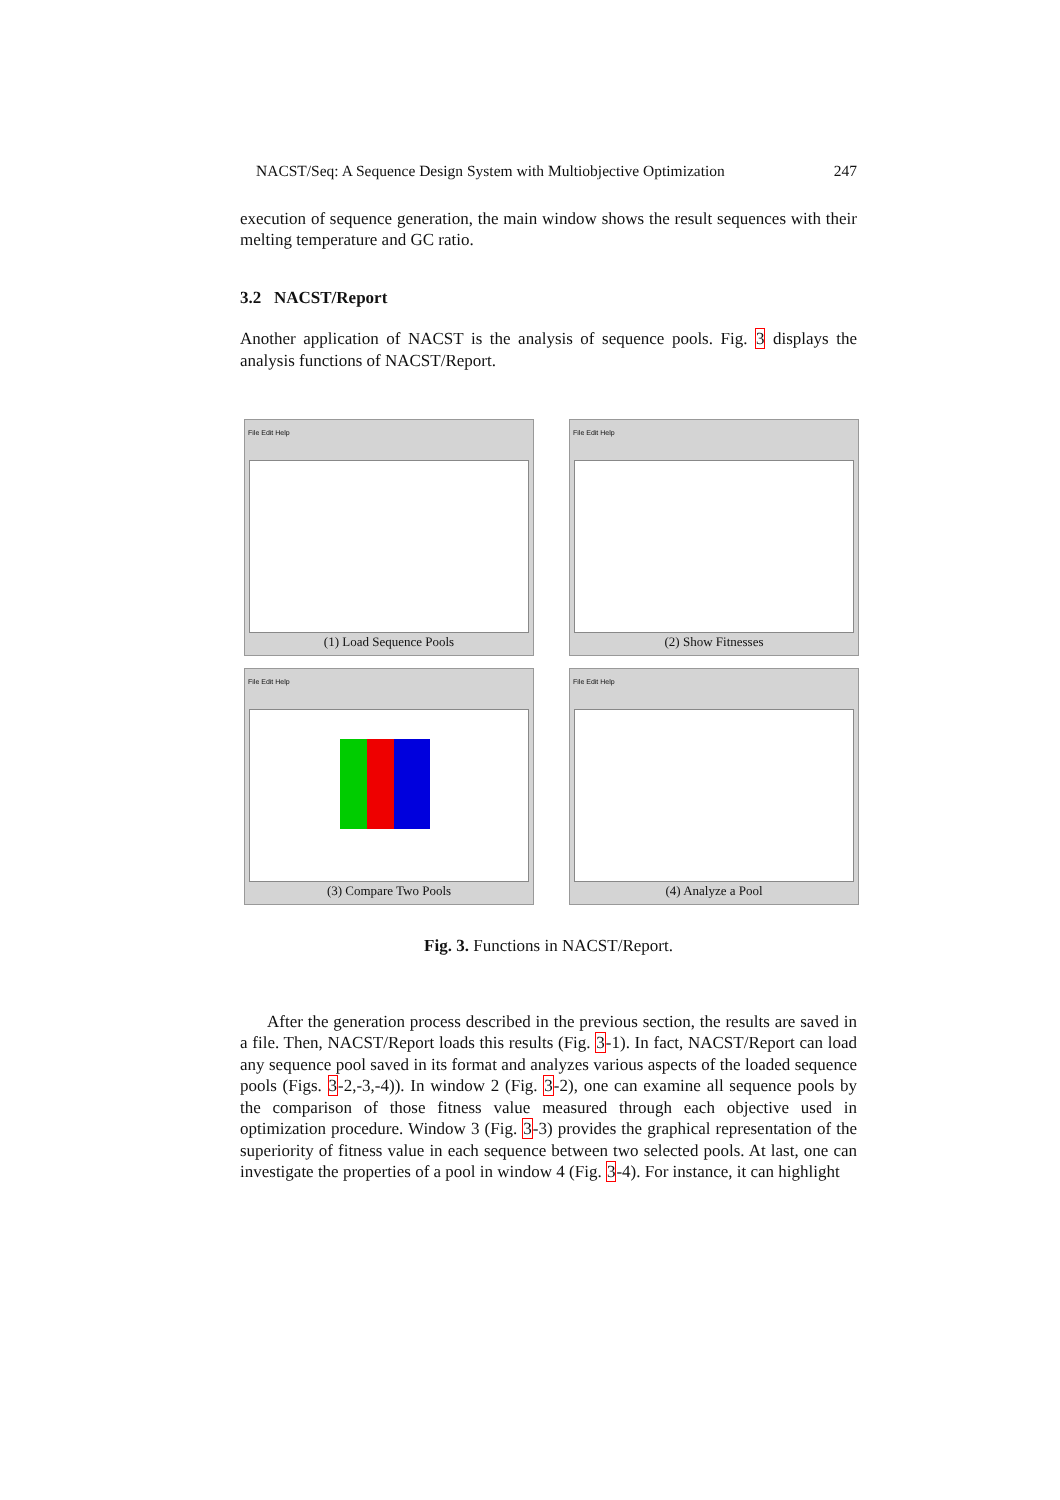NACST/Seq: A Sequence Design System with Multiobjective Optimization 247
execution of sequence generation, the main window shows the result sequences with their melting temperature and GC ratio.
3.2 NACST/Report
Another application of NACST is the analysis of sequence pools. Fig. 3 displays the analysis functions of NACST/Report.
File Edit Help
(1) Load Sequence Pools
File Edit Help
(2) Show Fitnesses
File Edit Help
(3) Compare Two Pools
File Edit Help
(4) Analyze a Pool
Fig. 3. Functions in NACST/Report.
After the generation process described in the previous section, the results are saved in a file. Then, NACST/Report loads this results (Fig. 3-1). In fact, NACST/Report can load any sequence pool saved in its format and analyzes various aspects of the loaded sequence pools (Figs. 3-2,-3,-4)). In window 2 (Fig. 3-2), one can examine all sequence pools by the comparison of those fitness value measured through each objective used in optimization procedure. Window 3 (Fig. 3-3) provides the graphical representation of the superiority of fitness value in each sequence between two selected pools. At last, one can investigate the properties of a pool in window 4 (Fig. 3-4). For instance, it can highlight